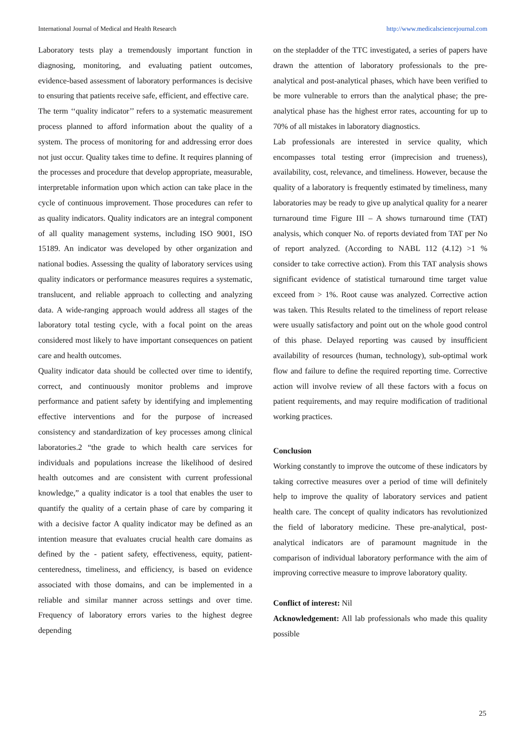International Journal of Medical and Health Research http://www.medicalsciencejournal.com
Laboratory tests play a tremendously important function in diagnosing, monitoring, and evaluating patient outcomes, evidence-based assessment of laboratory performances is decisive to ensuring that patients receive safe, efficient, and effective care.
The term ‘‘quality indicator’’ refers to a systematic measurement process planned to afford information about the quality of a system. The process of monitoring for and addressing error does not just occur. Quality takes time to define. It requires planning of the processes and procedure that develop appropriate, measurable, interpretable information upon which action can take place in the cycle of continuous improvement. Those procedures can refer to as quality indicators. Quality indicators are an integral component of all quality management systems, including ISO 9001, ISO 15189. An indicator was developed by other organization and national bodies. Assessing the quality of laboratory services using quality indicators or performance measures requires a systematic, translucent, and reliable approach to collecting and analyzing data. A wide-ranging approach would address all stages of the laboratory total testing cycle, with a focal point on the areas considered most likely to have important consequences on patient care and health outcomes.
Quality indicator data should be collected over time to identify, correct, and continuously monitor problems and improve performance and patient safety by identifying and implementing effective interventions and for the purpose of increased consistency and standardization of key processes among clinical laboratories.2 “the grade to which health care services for individuals and populations increase the likelihood of desired health outcomes and are consistent with current professional knowledge,” a quality indicator is a tool that enables the user to quantify the quality of a certain phase of care by comparing it with a decisive factor A quality indicator may be defined as an intention measure that evaluates crucial health care domains as defined by the - patient safety, effectiveness, equity, patient-centeredness, timeliness, and efficiency, is based on evidence associated with those domains, and can be implemented in a reliable and similar manner across settings and over time. Frequency of laboratory errors varies to the highest degree depending
on the stepladder of the TTC investigated, a series of papers have drawn the attention of laboratory professionals to the pre-analytical and post-analytical phases, which have been verified to be more vulnerable to errors than the analytical phase; the pre-analytical phase has the highest error rates, accounting for up to 70% of all mistakes in laboratory diagnostics.
Lab professionals are interested in service quality, which encompasses total testing error (imprecision and trueness), availability, cost, relevance, and timeliness. However, because the quality of a laboratory is frequently estimated by timeliness, many laboratories may be ready to give up analytical quality for a nearer turnaround time Figure III – A shows turnaround time (TAT) analysis, which conquer No. of reports deviated from TAT per No of report analyzed. (According to NABL 112 (4.12) >1 % consider to take corrective action). From this TAT analysis shows significant evidence of statistical turnaround time target value exceed from > 1%. Root cause was analyzed. Corrective action was taken. This Results related to the timeliness of report release were usually satisfactory and point out on the whole good control of this phase. Delayed reporting was caused by insufficient availability of resources (human, technology), sub-optimal work flow and failure to define the required reporting time. Corrective action will involve review of all these factors with a focus on patient requirements, and may require modification of traditional working practices.
Conclusion
Working constantly to improve the outcome of these indicators by taking corrective measures over a period of time will definitely help to improve the quality of laboratory services and patient health care. The concept of quality indicators has revolutionized the field of laboratory medicine. These pre-analytical, post-analytical indicators are of paramount magnitude in the comparison of individual laboratory performance with the aim of improving corrective measure to improve laboratory quality.
Conflict of interest: Nil
Acknowledgement: All lab professionals who made this quality possible
25